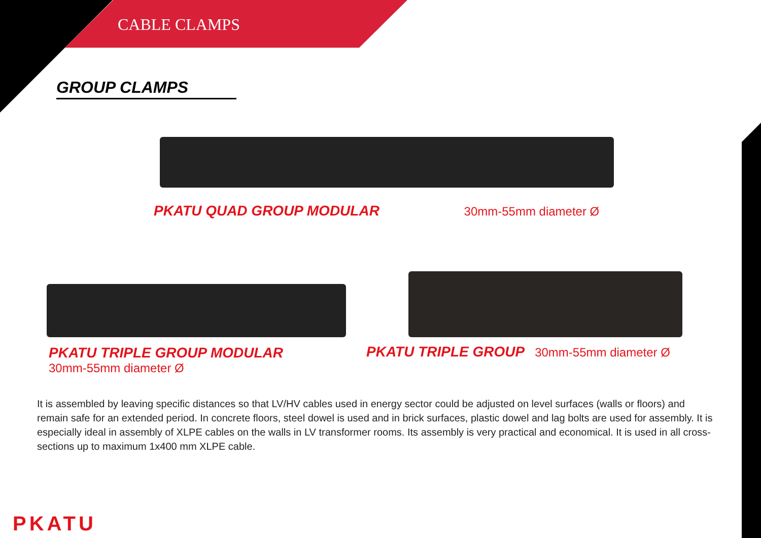CABLE CLAMPS
GROUP CLAMPS
PKATU QUAD GROUP MODULAR 30mm-55mm diameter Ø
PKATU TRIPLE GROUP MODULAR
30mm-55mm diameter Ø
PKATU TRIPLE GROUP 30mm-55mm diameter Ø
It is assembled by leaving specific distances so that LV/HV cables used in energy sector could be adjusted on level surfaces (walls or floors) and remain safe for an extended period. In concrete floors, steel dowel is used and in brick surfaces, plastic dowel and lag bolts are used for assembly. It is especially ideal in assembly of XLPE cables on the walls in LV transformer rooms. Its assembly is very practical and economical. It is used in all cross-sections up to maximum 1x400 mm XLPE cable.
PKATU